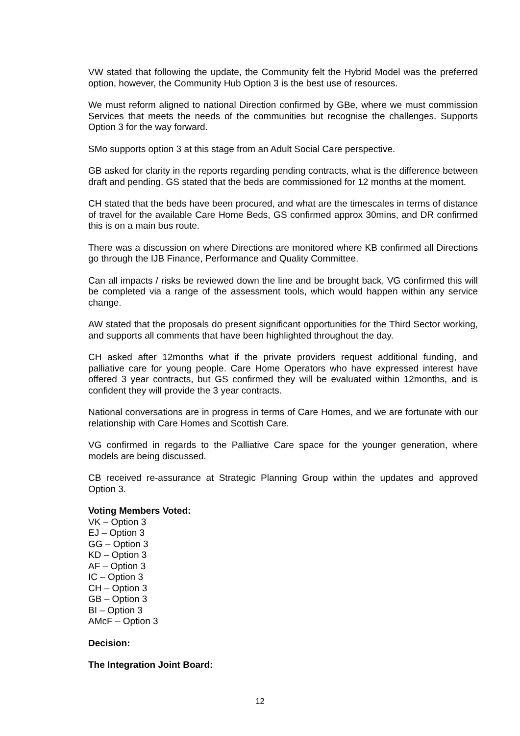VW stated that following the update, the Community felt the Hybrid Model was the preferred option, however, the Community Hub Option 3 is the best use of resources.
We must reform aligned to national Direction confirmed by GBe, where we must commission Services that meets the needs of the communities but recognise the challenges. Supports Option 3 for the way forward.
SMo supports option 3 at this stage from an Adult Social Care perspective.
GB asked for clarity in the reports regarding pending contracts, what is the difference between draft and pending. GS stated that the beds are commissioned for 12 months at the moment.
CH stated that the beds have been procured, and what are the timescales in terms of distance of travel for the available Care Home Beds, GS confirmed approx 30mins, and DR confirmed this is on a main bus route.
There was a discussion on where Directions are monitored where KB confirmed all Directions go through the IJB Finance, Performance and Quality Committee.
Can all impacts / risks be reviewed down the line and be brought back, VG confirmed this will be completed via a range of the assessment tools, which would happen within any service change.
AW stated that the proposals do present significant opportunities for the Third Sector working, and supports all comments that have been highlighted throughout the day.
CH asked after 12months what if the private providers request additional funding, and palliative care for young people. Care Home Operators who have expressed interest have offered 3 year contracts, but GS confirmed they will be evaluated within 12months, and is confident they will provide the 3 year contracts.
National conversations are in progress in terms of Care Homes, and we are fortunate with our relationship with Care Homes and Scottish Care.
VG confirmed in regards to the Palliative Care space for the younger generation, where models are being discussed.
CB received re-assurance at Strategic Planning Group within the updates and approved Option 3.
Voting Members Voted:
VK – Option 3
EJ – Option 3
GG – Option 3
KD – Option 3
AF – Option 3
IC – Option 3
CH – Option 3
GB – Option 3
BI – Option 3
AMcF – Option 3
Decision:
The Integration Joint Board:
12